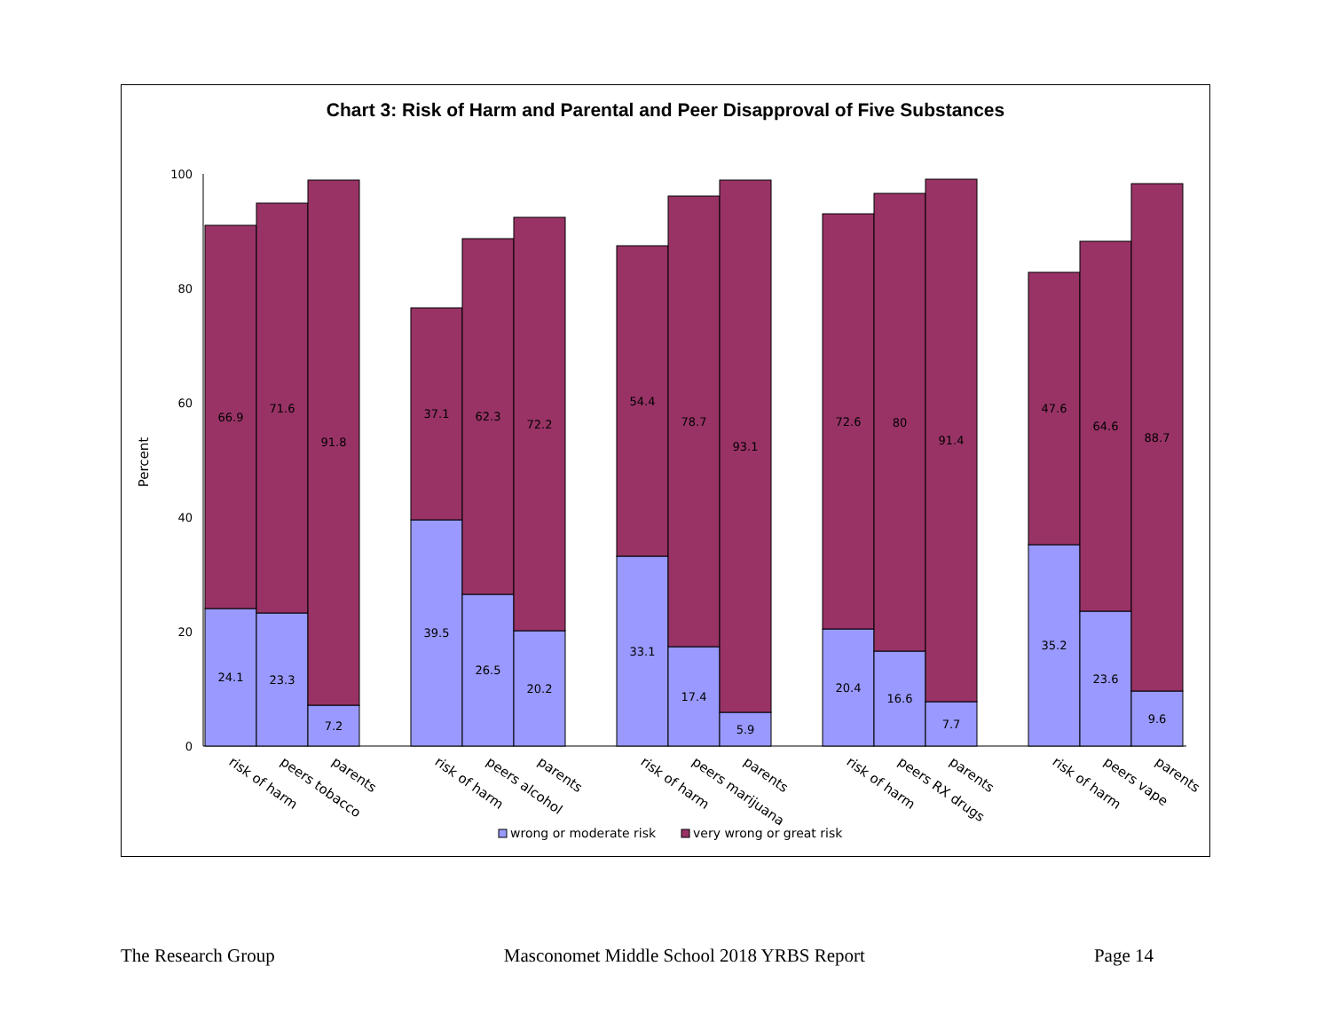Chart 3: Risk of Harm and Parental and Peer Disapproval of Five Substances
Percent
100
80
60
40
20
0
66.9
71.6
91.8
24.1
23.3
7.2
37.1
62.3
72.2
39.5
26.5
20.2
54.4
78.7
93.1
33.1
17.4
5.9
72.6
80
91.4
20.4
16.6
7.7
47.6
64.6
88.7
35.2
23.6
9.6
risk of harm
peers tobacco
parents
risk of harm
peers alcohol
parents
risk of harm
peers marijuana
parents
risk of harm
peers RX drugs
parents
risk of harm
peers vape
parents
wrong or moderate risk
very wrong or great risk
The Research Group Masconomet Middle School 2018 YRBS Report Page 14